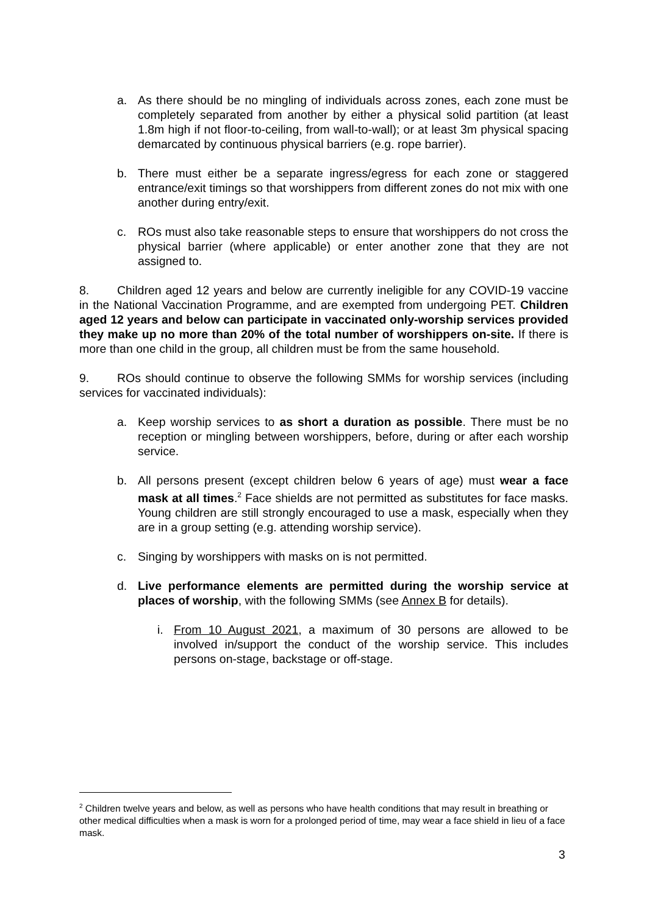a. As there should be no mingling of individuals across zones, each zone must be completely separated from another by either a physical solid partition (at least 1.8m high if not floor-to-ceiling, from wall-to-wall); or at least 3m physical spacing demarcated by continuous physical barriers (e.g. rope barrier).
b. There must either be a separate ingress/egress for each zone or staggered entrance/exit timings so that worshippers from different zones do not mix with one another during entry/exit.
c. ROs must also take reasonable steps to ensure that worshippers do not cross the physical barrier (where applicable) or enter another zone that they are not assigned to.
8. Children aged 12 years and below are currently ineligible for any COVID-19 vaccine in the National Vaccination Programme, and are exempted from undergoing PET. Children aged 12 years and below can participate in vaccinated only-worship services provided they make up no more than 20% of the total number of worshippers on-site. If there is more than one child in the group, all children must be from the same household.
9. ROs should continue to observe the following SMMs for worship services (including services for vaccinated individuals):
a. Keep worship services to as short a duration as possible. There must be no reception or mingling between worshippers, before, during or after each worship service.
b. All persons present (except children below 6 years of age) must wear a face mask at all times.<sup>2</sup> Face shields are not permitted as substitutes for face masks. Young children are still strongly encouraged to use a mask, especially when they are in a group setting (e.g. attending worship service).
c. Singing by worshippers with masks on is not permitted.
d. Live performance elements are permitted during the worship service at places of worship, with the following SMMs (see Annex B for details).
i. From 10 August 2021, a maximum of 30 persons are allowed to be involved in/support the conduct of the worship service. This includes persons on-stage, backstage or off-stage.
<sup>2</sup> Children twelve years and below, as well as persons who have health conditions that may result in breathing or other medical difficulties when a mask is worn for a prolonged period of time, may wear a face shield in lieu of a face mask.
3